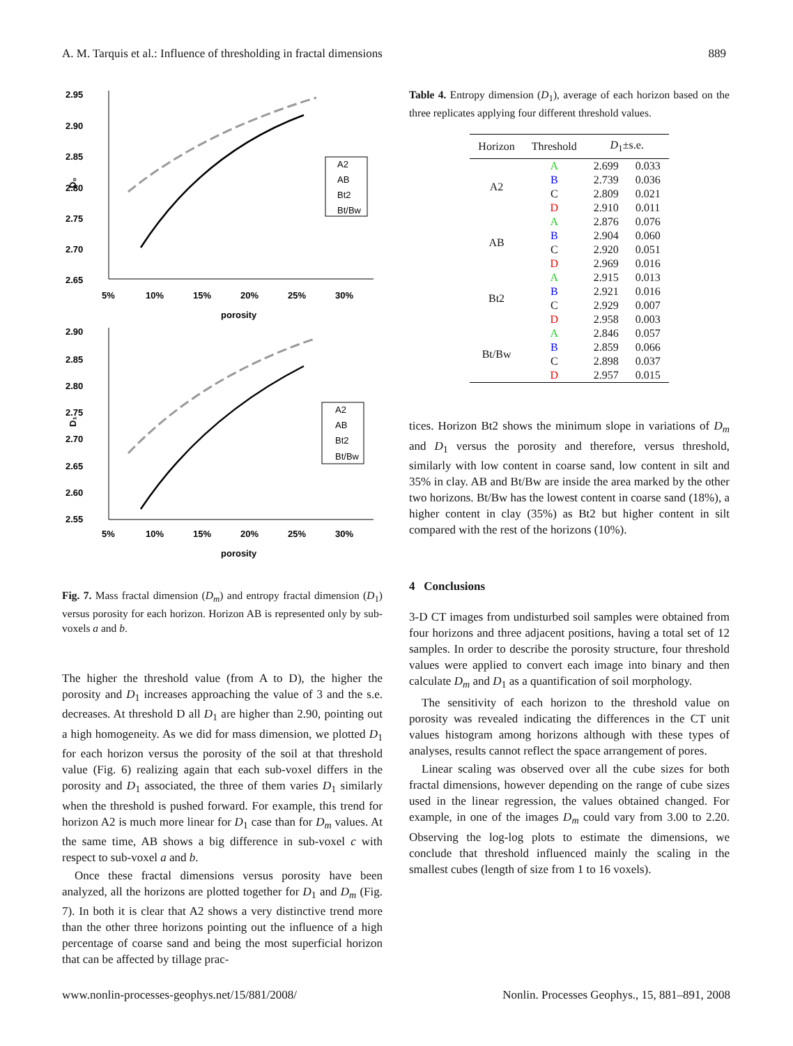A. M. Tarquis et al.: Influence of thresholding in fractal dimensions 889
2.95
2.90
2.85
2.80
2.75
2.70
2.65
5%
10%
15%
20%
25%
30%
porosity
D₀
A2
AB
Bt2
Bt/Bw
2.90
2.85
2.80
2.75
2.70
2.65
2.60
2.55
5%
10%
15%
20%
25%
30%
porosity
D₁
A2
AB
Bt2
Bt/Bw
Fig. 7. Mass fractal dimension (D<sub>m</sub>) and entropy fractal dimension (D<sub>1</sub>) versus porosity for each horizon. Horizon AB is represented only by sub-voxels a and b.
The higher the threshold value (from A to D), the higher the porosity and D<sub>1</sub> increases approaching the value of 3 and the s.e. decreases. At threshold D all D<sub>1</sub> are higher than 2.90, pointing out a high homogeneity. As we did for mass dimension, we plotted D<sub>1</sub> for each horizon versus the porosity of the soil at that threshold value (Fig. 6) realizing again that each sub-voxel differs in the porosity and D<sub>1</sub> associated, the three of them varies D<sub>1</sub> similarly when the threshold is pushed forward. For example, this trend for horizon A2 is much more linear for D<sub>1</sub> case than for D<sub>m</sub> values. At the same time, AB shows a big difference in sub-voxel c with respect to sub-voxel a and b.
Once these fractal dimensions versus porosity have been analyzed, all the horizons are plotted together for D<sub>1</sub> and D<sub>m</sub> (Fig. 7). In both it is clear that A2 shows a very distinctive trend more than the other three horizons pointing out the influence of a high percentage of coarse sand and being the most superficial horizon that can be affected by tillage prac-
Table 4. Entropy dimension (D<sub>1</sub>), average of each horizon based on the three replicates applying four different threshold values.
| Horizon | Threshold | D<sub>1</sub>±s.e. | |
| --- | --- | --- | --- |
| A2 | A | 2.699 | 0.033 |
| | B | 2.739 | 0.036 |
| | C | 2.809 | 0.021 |
| | D | 2.910 | 0.011 |
| AB | A | 2.876 | 0.076 |
| | B | 2.904 | 0.060 |
| | C | 2.920 | 0.051 |
| | D | 2.969 | 0.016 |
| Bt2 | A | 2.915 | 0.013 |
| | B | 2.921 | 0.016 |
| | C | 2.929 | 0.007 |
| | D | 2.958 | 0.003 |
| Bt/Bw | A | 2.846 | 0.057 |
| | B | 2.859 | 0.066 |
| | C | 2.898 | 0.037 |
| | D | 2.957 | 0.015 |
tices. Horizon Bt2 shows the minimum slope in variations of D<sub>m</sub> and D<sub>1</sub> versus the porosity and therefore, versus threshold, similarly with low content in coarse sand, low content in silt and 35% in clay. AB and Bt/Bw are inside the area marked by the other two horizons. Bt/Bw has the lowest content in coarse sand (18%), a higher content in clay (35%) as Bt2 but higher content in silt compared with the rest of the horizons (10%).
4 Conclusions
3-D CT images from undisturbed soil samples were obtained from four horizons and three adjacent positions, having a total set of 12 samples. In order to describe the porosity structure, four threshold values were applied to convert each image into binary and then calculate D<sub>m</sub> and D<sub>1</sub> as a quantification of soil morphology.
The sensitivity of each horizon to the threshold value on porosity was revealed indicating the differences in the CT unit values histogram among horizons although with these types of analyses, results cannot reflect the space arrangement of pores.
Linear scaling was observed over all the cube sizes for both fractal dimensions, however depending on the range of cube sizes used in the linear regression, the values obtained changed. For example, in one of the images D<sub>m</sub> could vary from 3.00 to 2.20. Observing the log-log plots to estimate the dimensions, we conclude that threshold influenced mainly the scaling in the smallest cubes (length of size from 1 to 16 voxels).
www.nonlin-processes-geophys.net/15/881/2008/ Nonlin. Processes Geophys., 15, 881–891, 2008